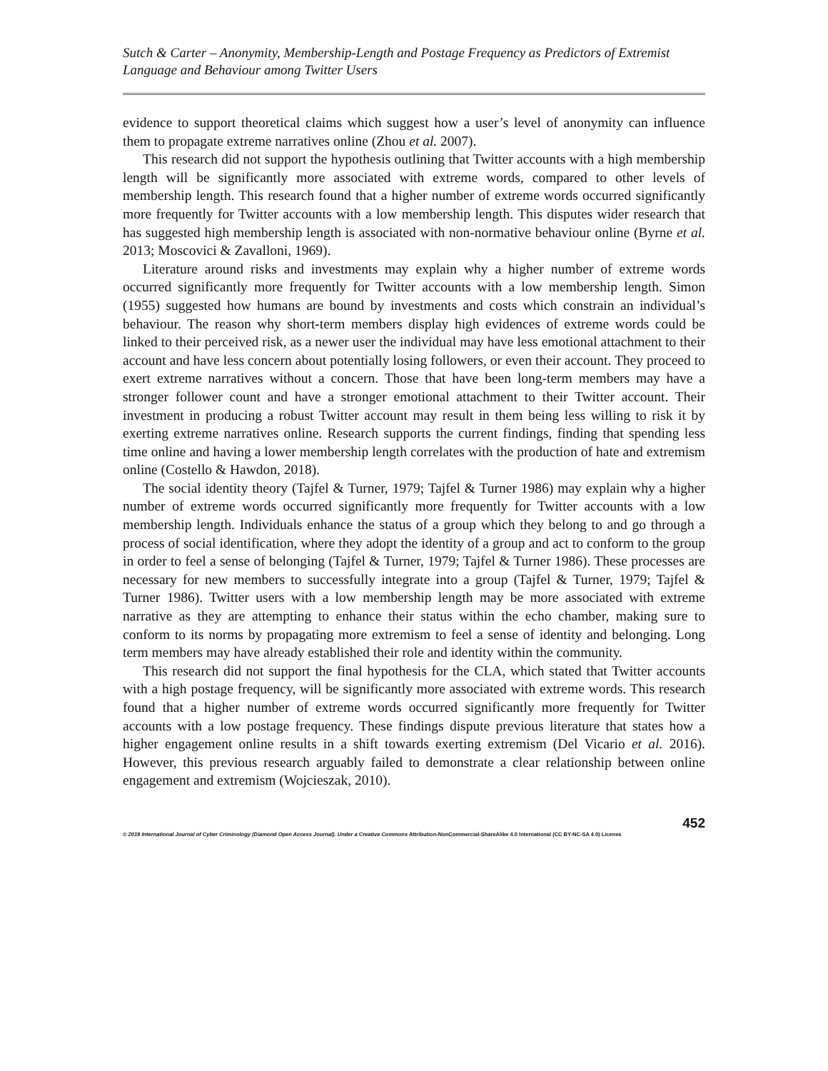Sutch & Carter – Anonymity, Membership-Length and Postage Frequency as Predictors of Extremist Language and Behaviour among Twitter Users
evidence to support theoretical claims which suggest how a user’s level of anonymity can influence them to propagate extreme narratives online (Zhou et al. 2007).
This research did not support the hypothesis outlining that Twitter accounts with a high membership length will be significantly more associated with extreme words, compared to other levels of membership length. This research found that a higher number of extreme words occurred significantly more frequently for Twitter accounts with a low membership length. This disputes wider research that has suggested high membership length is associated with non-normative behaviour online (Byrne et al. 2013; Moscovici & Zavalloni, 1969).
Literature around risks and investments may explain why a higher number of extreme words occurred significantly more frequently for Twitter accounts with a low membership length. Simon (1955) suggested how humans are bound by investments and costs which constrain an individual’s behaviour. The reason why short-term members display high evidences of extreme words could be linked to their perceived risk, as a newer user the individual may have less emotional attachment to their account and have less concern about potentially losing followers, or even their account. They proceed to exert extreme narratives without a concern. Those that have been long-term members may have a stronger follower count and have a stronger emotional attachment to their Twitter account. Their investment in producing a robust Twitter account may result in them being less willing to risk it by exerting extreme narratives online. Research supports the current findings, finding that spending less time online and having a lower membership length correlates with the production of hate and extremism online (Costello & Hawdon, 2018).
The social identity theory (Tajfel & Turner, 1979; Tajfel & Turner 1986) may explain why a higher number of extreme words occurred significantly more frequently for Twitter accounts with a low membership length. Individuals enhance the status of a group which they belong to and go through a process of social identification, where they adopt the identity of a group and act to conform to the group in order to feel a sense of belonging (Tajfel & Turner, 1979; Tajfel & Turner 1986). These processes are necessary for new members to successfully integrate into a group (Tajfel & Turner, 1979; Tajfel & Turner 1986). Twitter users with a low membership length may be more associated with extreme narrative as they are attempting to enhance their status within the echo chamber, making sure to conform to its norms by propagating more extremism to feel a sense of identity and belonging. Long term members may have already established their role and identity within the community.
This research did not support the final hypothesis for the CLA, which stated that Twitter accounts with a high postage frequency, will be significantly more associated with extreme words. This research found that a higher number of extreme words occurred significantly more frequently for Twitter accounts with a low postage frequency. These findings dispute previous literature that states how a higher engagement online results in a shift towards exerting extremism (Del Vicario et al. 2016). However, this previous research arguably failed to demonstrate a clear relationship between online engagement and extremism (Wojcieszak, 2010).
452
© 2019 International Journal of Cyber Criminology (Diamond Open Access Journal). Under a Creative Commons Attribution-NonCommercial-ShareAlike 4.0 International (CC BY-NC-SA 4.0) License